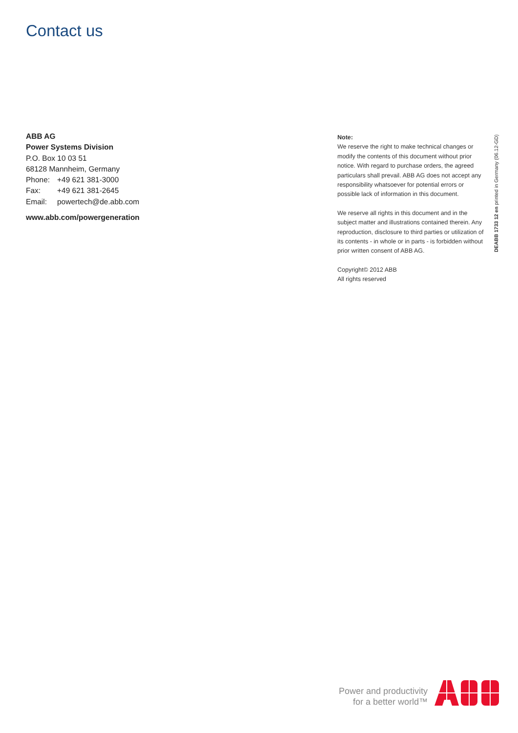Contact us
ABB AG
Power Systems Division
P.O. Box 10 03 51
68128 Mannheim, Germany
Phone: +49 621 381-3000
Fax: +49 621 381-2645
Email: powertech@de.abb.com
www.abb.com/powergeneration
Note:
We reserve the right to make technical changes or modify the contents of this document without prior notice. With regard to purchase orders, the agreed particulars shall prevail. ABB AG does not accept any responsibility whatsoever for potential errors or possible lack of information in this document.
We reserve all rights in this document and in the subject matter and illustrations contained therein. Any reproduction, disclosure to third parties or utilization of its contents - in whole or in parts - is forbidden without prior written consent of ABB AG.
Copyright© 2012 ABB
All rights reserved
DEABB 1733 12 en printed in Germany (06.12-GD)
Power and productivity
for a better world™